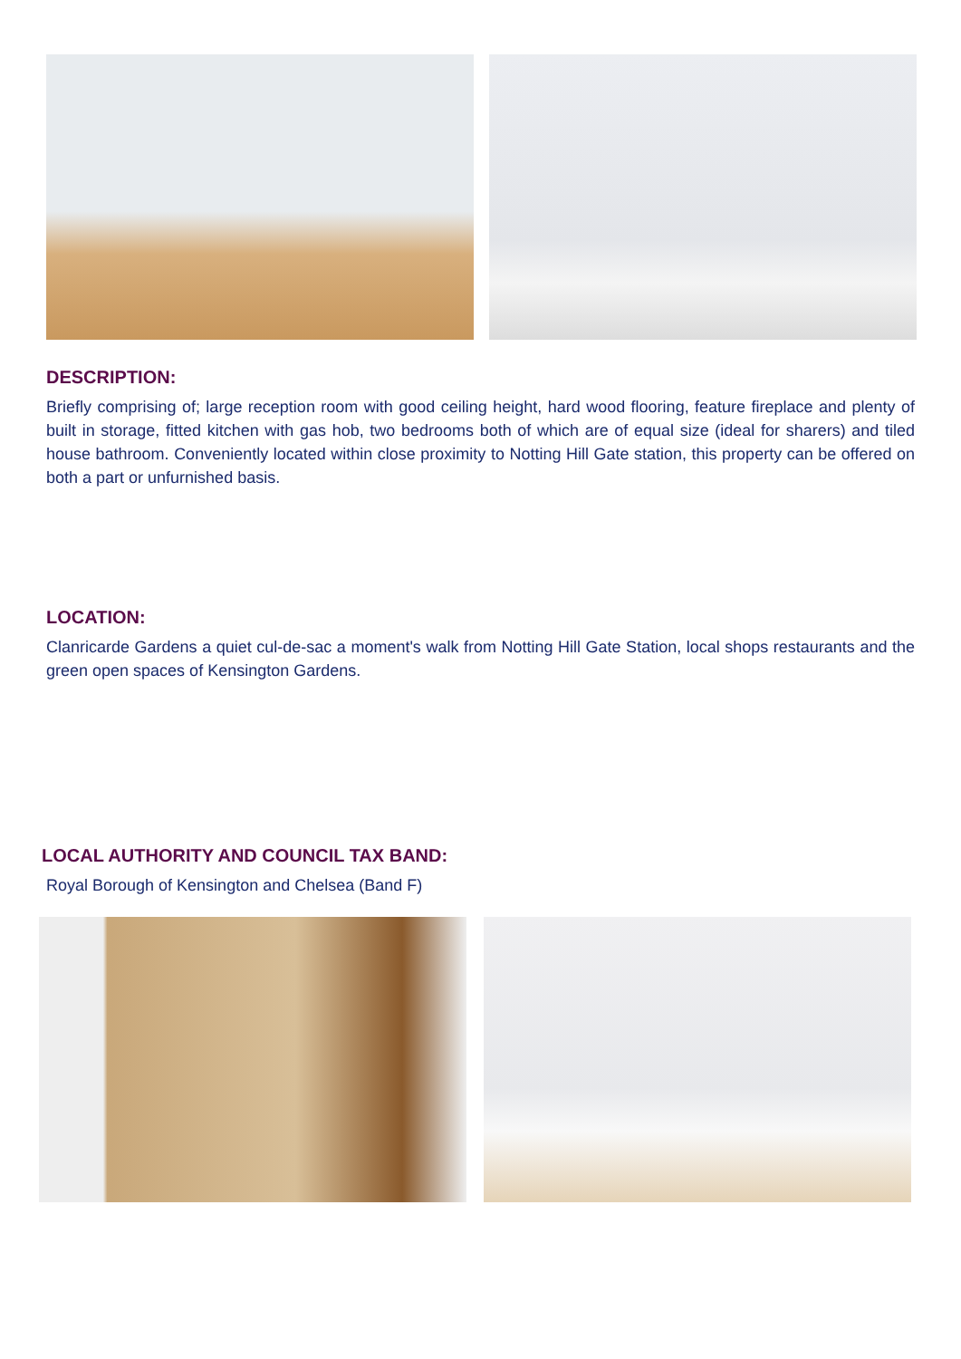DESCRIPTION:
Briefly comprising of; large reception room with good ceiling height, hard wood flooring, feature fireplace and plenty of built in storage, fitted kitchen with gas hob, two bedrooms both of which are of equal size (ideal for sharers) and tiled house bathroom. Conveniently located within close proximity to Notting Hill Gate station, this property can be offered on both a part or unfurnished basis.
LOCATION:
Clanricarde Gardens a quiet cul-de-sac a moment's walk from Notting Hill Gate Station, local shops restaurants and the green open spaces of Kensington Gardens.
LOCAL AUTHORITY AND COUNCIL TAX BAND:
Royal Borough of Kensington and Chelsea (Band F)